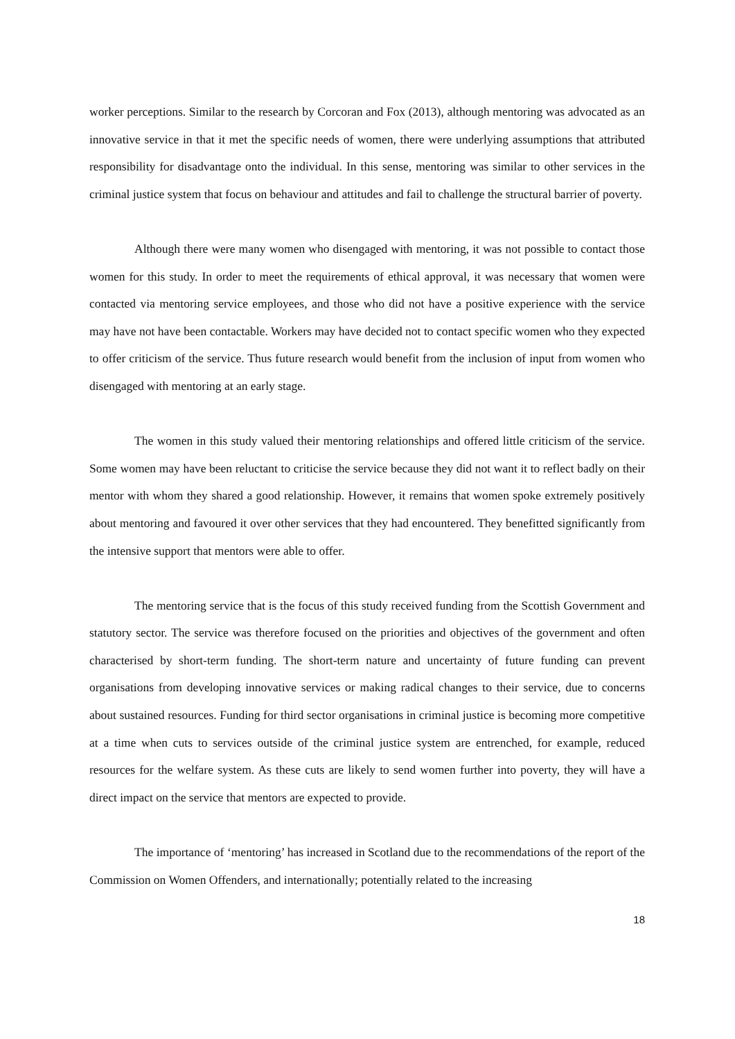worker perceptions. Similar to the research by Corcoran and Fox (2013), although mentoring was advocated as an innovative service in that it met the specific needs of women, there were underlying assumptions that attributed responsibility for disadvantage onto the individual. In this sense, mentoring was similar to other services in the criminal justice system that focus on behaviour and attitudes and fail to challenge the structural barrier of poverty.
Although there were many women who disengaged with mentoring, it was not possible to contact those women for this study. In order to meet the requirements of ethical approval, it was necessary that women were contacted via mentoring service employees, and those who did not have a positive experience with the service may have not have been contactable. Workers may have decided not to contact specific women who they expected to offer criticism of the service. Thus future research would benefit from the inclusion of input from women who disengaged with mentoring at an early stage.
The women in this study valued their mentoring relationships and offered little criticism of the service. Some women may have been reluctant to criticise the service because they did not want it to reflect badly on their mentor with whom they shared a good relationship. However, it remains that women spoke extremely positively about mentoring and favoured it over other services that they had encountered. They benefitted significantly from the intensive support that mentors were able to offer.
The mentoring service that is the focus of this study received funding from the Scottish Government and statutory sector. The service was therefore focused on the priorities and objectives of the government and often characterised by short-term funding. The short-term nature and uncertainty of future funding can prevent organisations from developing innovative services or making radical changes to their service, due to concerns about sustained resources. Funding for third sector organisations in criminal justice is becoming more competitive at a time when cuts to services outside of the criminal justice system are entrenched, for example, reduced resources for the welfare system. As these cuts are likely to send women further into poverty, they will have a direct impact on the service that mentors are expected to provide.
The importance of ‘mentoring’ has increased in Scotland due to the recommendations of the report of the Commission on Women Offenders, and internationally; potentially related to the increasing
18